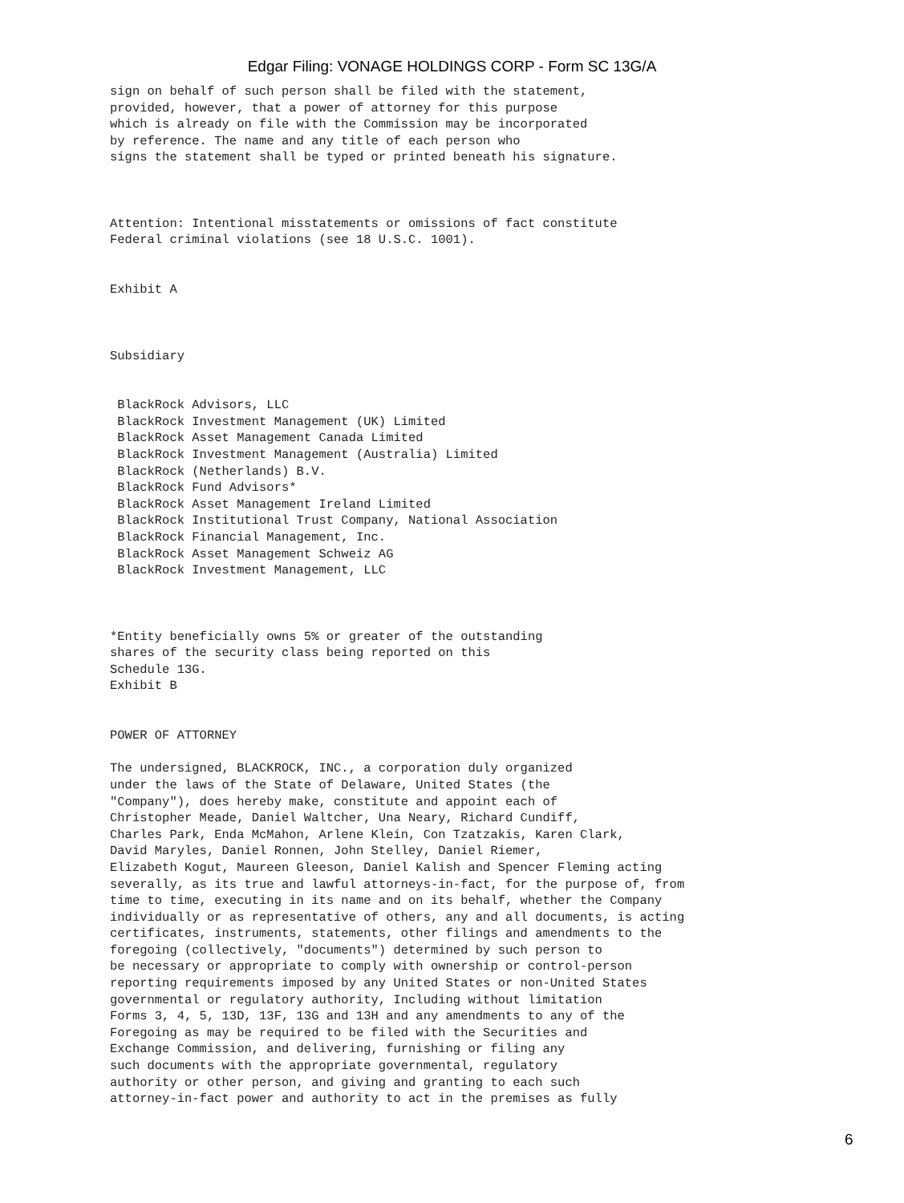Edgar Filing: VONAGE HOLDINGS CORP - Form SC 13G/A
sign on behalf of such person shall be filed with the statement,
provided, however, that a power of attorney for this purpose
which is already on file with the Commission may be incorporated
by reference. The name and any title of each person who
signs the statement shall be typed or printed beneath his signature.



Attention: Intentional misstatements or omissions of fact constitute
Federal criminal violations (see 18 U.S.C. 1001).


Exhibit A



Subsidiary


 BlackRock Advisors, LLC
 BlackRock Investment Management (UK) Limited
 BlackRock Asset Management Canada Limited
 BlackRock Investment Management (Australia) Limited
 BlackRock (Netherlands) B.V.
 BlackRock Fund Advisors*
 BlackRock Asset Management Ireland Limited
 BlackRock Institutional Trust Company, National Association
 BlackRock Financial Management, Inc.
 BlackRock Asset Management Schweiz AG
 BlackRock Investment Management, LLC



*Entity beneficially owns 5% or greater of the outstanding
shares of the security class being reported on this
Schedule 13G.
Exhibit B


POWER OF ATTORNEY

The undersigned, BLACKROCK, INC., a corporation duly organized
under the laws of the State of Delaware, United States (the
"Company"), does hereby make, constitute and appoint each of
Christopher Meade, Daniel Waltcher, Una Neary, Richard Cundiff,
Charles Park, Enda McMahon, Arlene Klein, Con Tzatzakis, Karen Clark,
David Maryles, Daniel Ronnen, John Stelley, Daniel Riemer,
Elizabeth Kogut, Maureen Gleeson, Daniel Kalish and Spencer Fleming acting
severally, as its true and lawful attorneys-in-fact, for the purpose of, from
time to time, executing in its name and on its behalf, whether the Company
individually or as representative of others, any and all documents, is acting
certificates, instruments, statements, other filings and amendments to the
foregoing (collectively, "documents") determined by such person to
be necessary or appropriate to comply with ownership or control-person
reporting requirements imposed by any United States or non-United States
governmental or regulatory authority, Including without limitation
Forms 3, 4, 5, 13D, 13F, 13G and 13H and any amendments to any of the
Foregoing as may be required to be filed with the Securities and
Exchange Commission, and delivering, furnishing or filing any
such documents with the appropriate governmental, regulatory
authority or other person, and giving and granting to each such
attorney-in-fact power and authority to act in the premises as fully
6